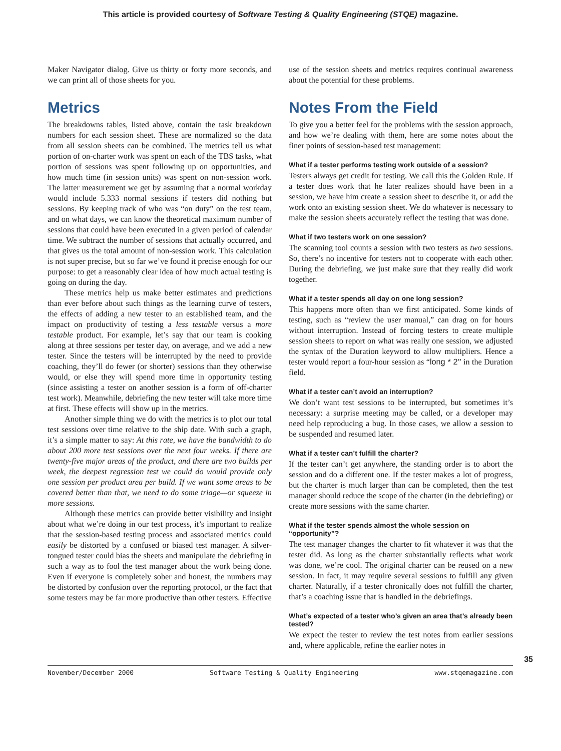This article is provided courtesy of Software Testing & Quality Engineering (STQE) magazine.
Maker Navigator dialog. Give us thirty or forty more seconds, and we can print all of those sheets for you.
Metrics
The breakdowns tables, listed above, contain the task breakdown numbers for each session sheet. These are normalized so the data from all session sheets can be combined. The metrics tell us what portion of on-charter work was spent on each of the TBS tasks, what portion of sessions was spent following up on opportunities, and how much time (in session units) was spent on non-session work. The latter measurement we get by assuming that a normal workday would include 5.333 normal sessions if testers did nothing but sessions. By keeping track of who was “on duty” on the test team, and on what days, we can know the theoretical maximum number of sessions that could have been executed in a given period of calendar time. We subtract the number of sessions that actually occurred, and that gives us the total amount of non-session work. This calculation is not super precise, but so far we’ve found it precise enough for our purpose: to get a reasonably clear idea of how much actual testing is going on during the day.
These metrics help us make better estimates and predictions than ever before about such things as the learning curve of testers, the effects of adding a new tester to an established team, and the impact on productivity of testing a less testable versus a more testable product. For example, let’s say that our team is cooking along at three sessions per tester day, on average, and we add a new tester. Since the testers will be interrupted by the need to provide coaching, they’ll do fewer (or shorter) sessions than they otherwise would, or else they will spend more time in opportunity testing (since assisting a tester on another session is a form of off-charter test work). Meanwhile, debriefing the new tester will take more time at first. These effects will show up in the metrics.
Another simple thing we do with the metrics is to plot our total test sessions over time relative to the ship date. With such a graph, it’s a simple matter to say: At this rate, we have the bandwidth to do about 200 more test sessions over the next four weeks. If there are twenty-five major areas of the product, and there are two builds per week, the deepest regression test we could do would provide only one session per product area per build. If we want some areas to be covered better than that, we need to do some triage—or squeeze in more sessions.
Although these metrics can provide better visibility and insight about what we’re doing in our test process, it’s important to realize that the session-based testing process and associated metrics could easily be distorted by a confused or biased test manager. A silver-tongued tester could bias the sheets and manipulate the debriefing in such a way as to fool the test manager about the work being done. Even if everyone is completely sober and honest, the numbers may be distorted by confusion over the reporting protocol, or the fact that some testers may be far more productive than other testers. Effective
use of the session sheets and metrics requires continual awareness about the potential for these problems.
Notes From the Field
To give you a better feel for the problems with the session approach, and how we’re dealing with them, here are some notes about the finer points of session-based test management:
What if a tester performs testing work outside of a session?
Testers always get credit for testing. We call this the Golden Rule. If a tester does work that he later realizes should have been in a session, we have him create a session sheet to describe it, or add the work onto an existing session sheet. We do whatever is necessary to make the session sheets accurately reflect the testing that was done.
What if two testers work on one session?
The scanning tool counts a session with two testers as two sessions. So, there’s no incentive for testers not to cooperate with each other. During the debriefing, we just make sure that they really did work together.
What if a tester spends all day on one long session?
This happens more often than we first anticipated. Some kinds of testing, such as “review the user manual,” can drag on for hours without interruption. Instead of forcing testers to create multiple session sheets to report on what was really one session, we adjusted the syntax of the Duration keyword to allow multipliers. Hence a tester would report a four-hour session as “long * 2” in the Duration field.
What if a tester can’t avoid an interruption?
We don’t want test sessions to be interrupted, but sometimes it’s necessary: a surprise meeting may be called, or a developer may need help reproducing a bug. In those cases, we allow a session to be suspended and resumed later.
What if a tester can’t fulfill the charter?
If the tester can’t get anywhere, the standing order is to abort the session and do a different one. If the tester makes a lot of progress, but the charter is much larger than can be completed, then the test manager should reduce the scope of the charter (in the debriefing) or create more sessions with the same charter.
What if the tester spends almost the whole session on “opportunity”?
The test manager changes the charter to fit whatever it was that the tester did. As long as the charter substantially reflects what work was done, we’re cool. The original charter can be reused on a new session. In fact, it may require several sessions to fulfill any given charter. Naturally, if a tester chronically does not fulfill the charter, that’s a coaching issue that is handled in the debriefings.
What’s expected of a tester who’s given an area that’s already been tested?
We expect the tester to review the test notes from earlier sessions and, where applicable, refine the earlier notes in
November/December 2000 Software Testing & Quality Engineering www.stqemagazine.com
35